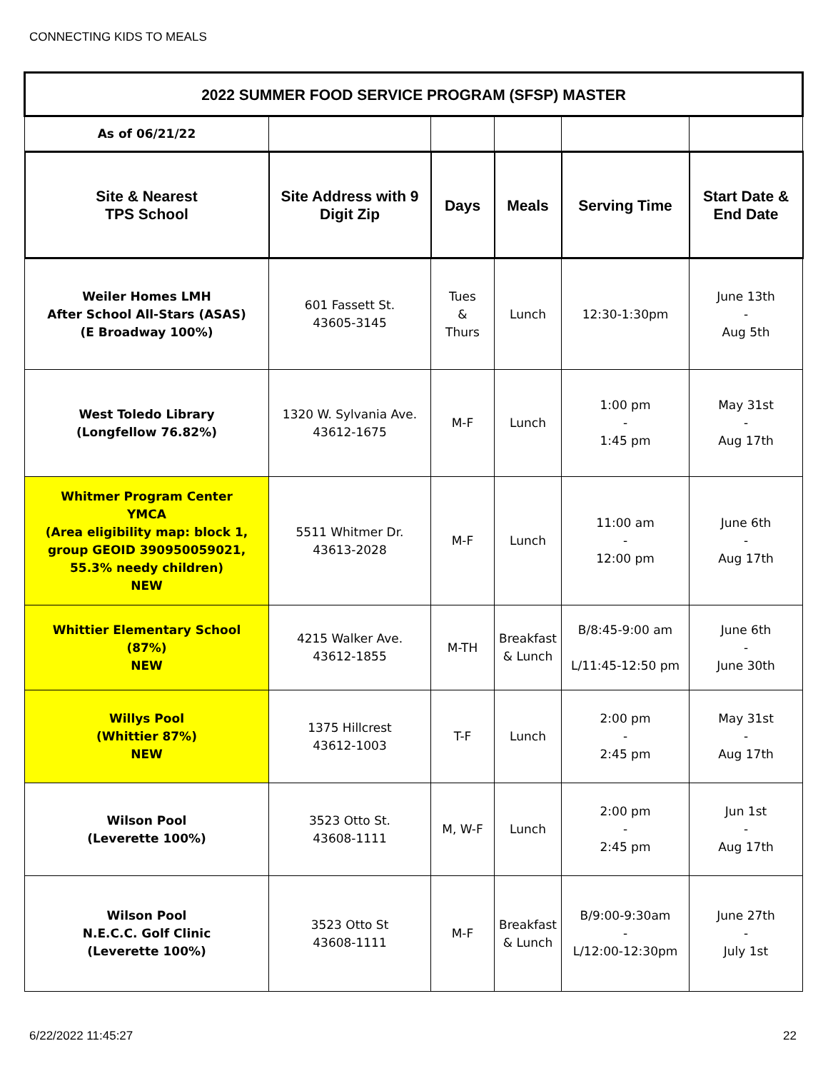CONNECTING KIDS TO MEALS
| 2022 SUMMER FOOD SERVICE PROGRAM (SFSP) MASTER | | | | | |
| --- | --- | --- | --- | --- | --- |
| As of 06/21/22 | | | | | |
| Site & Nearest TPS School | Site Address with 9 Digit Zip | Days | Meals | Serving Time | Start Date & End Date |
| Weiler Homes LMH After School All-Stars (ASAS) (E Broadway 100%) | 601 Fassett St. 43605-3145 | Tues & Thurs | Lunch | 12:30-1:30pm | June 13th - Aug 5th |
| West Toledo Library (Longfellow 76.82%) | 1320 W. Sylvania Ave. 43612-1675 | M-F | Lunch | 1:00 pm - 1:45 pm | May 31st - Aug 17th |
| Whitmer Program Center YMCA (Area eligibility map: block 1, group GEOID 390950059021, 55.3% needy children) NEW | 5511 Whitmer Dr. 43613-2028 | M-F | Lunch | 11:00 am - 12:00 pm | June 6th - Aug 17th |
| Whittier Elementary School (87%) NEW | 4215 Walker Ave. 43612-1855 | M-TH | Breakfast & Lunch | B/8:45-9:00 am L/11:45-12:50 pm | June 6th - June 30th |
| Willys Pool (Whittier 87%) NEW | 1375 Hillcrest 43612-1003 | T-F | Lunch | 2:00 pm - 2:45 pm | May 31st - Aug 17th |
| Wilson Pool (Leverette 100%) | 3523 Otto St. 43608-1111 | M, W-F | Lunch | 2:00 pm - 2:45 pm | Jun 1st - Aug 17th |
| Wilson Pool N.E.C.C. Golf Clinic (Leverette 100%) | 3523 Otto St 43608-1111 | M-F | Breakfast & Lunch | B/9:00-9:30am - L/12:00-12:30pm | June 27th - July 1st |
6/22/2022 11:45:27 22